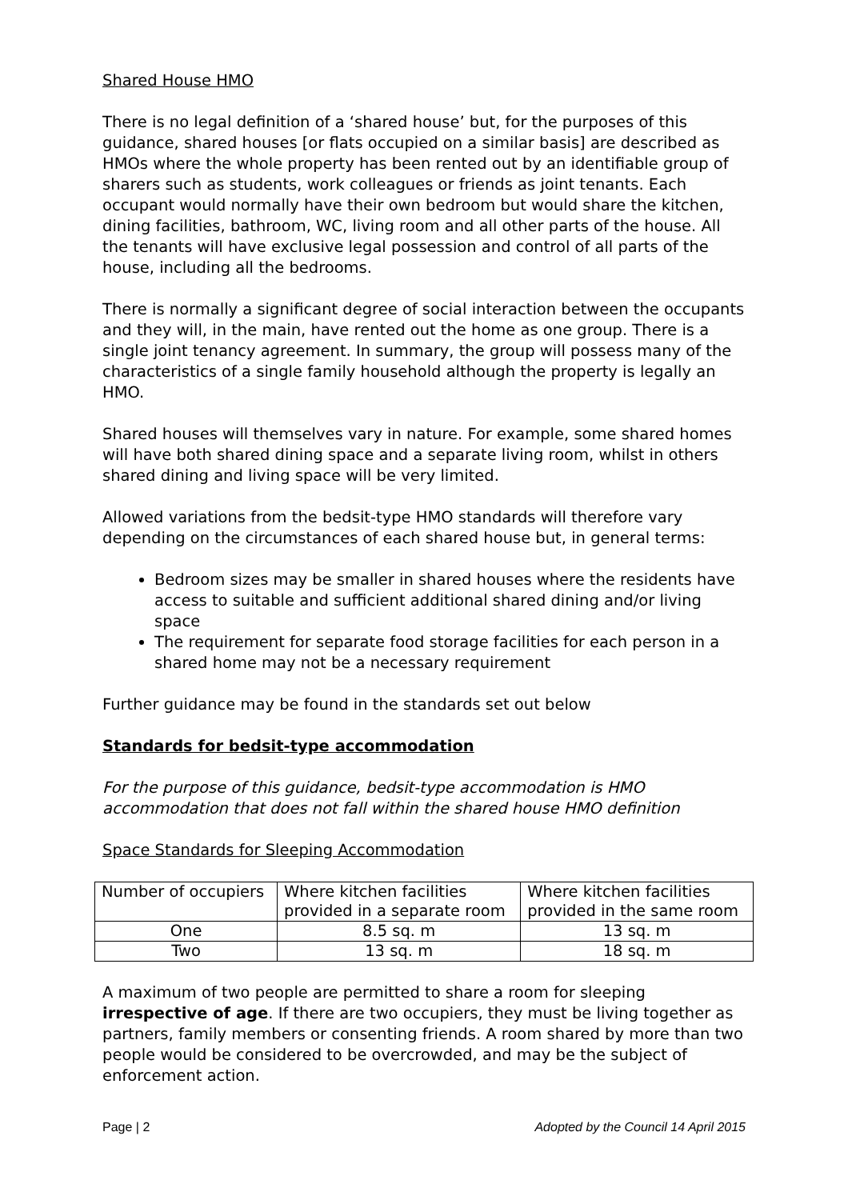Shared House HMO
There is no legal definition of a ‘shared house’ but, for the purposes of this guidance, shared houses [or flats occupied on a similar basis] are described as HMOs where the whole property has been rented out by an identifiable group of sharers such as students, work colleagues or friends as joint tenants. Each occupant would normally have their own bedroom but would share the kitchen, dining facilities, bathroom, WC, living room and all other parts of the house. All the tenants will have exclusive legal possession and control of all parts of the house, including all the bedrooms.
There is normally a significant degree of social interaction between the occupants and they will, in the main, have rented out the home as one group. There is a single joint tenancy agreement. In summary, the group will possess many of the characteristics of a single family household although the property is legally an HMO.
Shared houses will themselves vary in nature. For example, some shared homes will have both shared dining space and a separate living room, whilst in others shared dining and living space will be very limited.
Allowed variations from the bedsit-type HMO standards will therefore vary depending on the circumstances of each shared house but, in general terms:
Bedroom sizes may be smaller in shared houses where the residents have access to suitable and sufficient additional shared dining and/or living space
The requirement for separate food storage facilities for each person in a shared home may not be a necessary requirement
Further guidance may be found in the standards set out below
Standards for bedsit-type accommodation
For the purpose of this guidance, bedsit-type accommodation is HMO accommodation that does not fall within the shared house HMO definition
Space Standards for Sleeping Accommodation
| Number of occupiers | Where kitchen facilities provided in a separate room | Where kitchen facilities provided in the same room |
| --- | --- | --- |
| One | 8.5 sq. m | 13 sq. m |
| Two | 13 sq. m | 18 sq. m |
A maximum of two people are permitted to share a room for sleeping irrespective of age. If there are two occupiers, they must be living together as partners, family members or consenting friends. A room shared by more than two people would be considered to be overcrowded, and may be the subject of enforcement action.
Page | 2 Adopted by the Council 14 April 2015